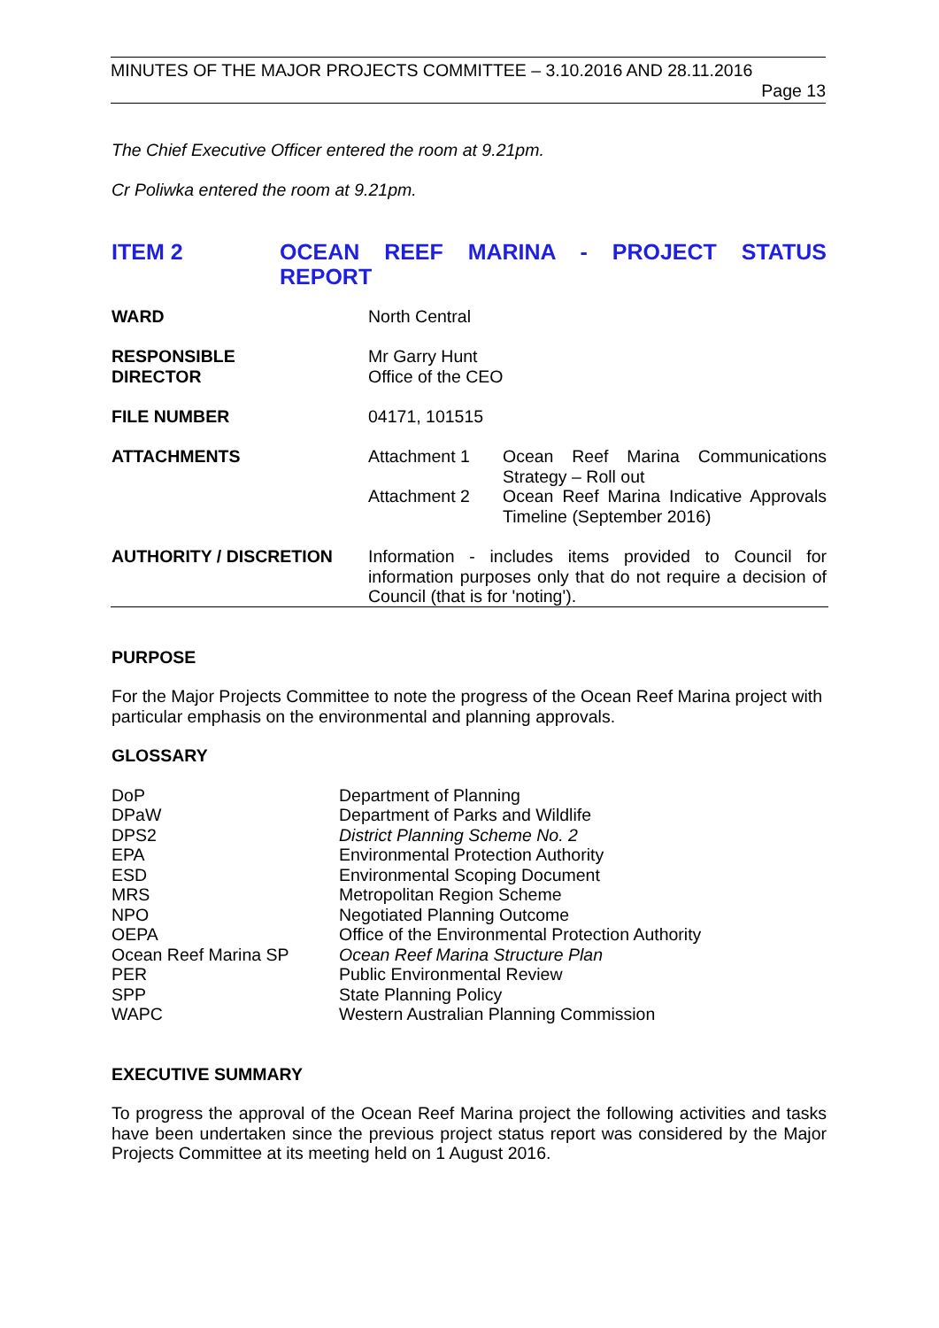MINUTES OF THE MAJOR PROJECTS COMMITTEE – 3.10.2016 AND 28.11.2016
Page 13
The Chief Executive Officer entered the room at 9.21pm.
Cr Poliwka entered the room at 9.21pm.
ITEM 2 OCEAN REEF MARINA - PROJECT STATUS REPORT
| WARD | North Central | |
| RESPONSIBLE DIRECTOR | Mr Garry Hunt Office of the CEO | |
| FILE NUMBER | 04171, 101515 | |
| ATTACHMENTS | Attachment 1 | Ocean Reef Marina Communications Strategy – Roll out |
| | Attachment 2 | Ocean Reef Marina Indicative Approvals Timeline (September 2016) |
| AUTHORITY / DISCRETION | Information - includes items provided to Council for information purposes only that do not require a decision of Council (that is for 'noting'). | |
PURPOSE
For the Major Projects Committee to note the progress of the Ocean Reef Marina project with particular emphasis on the environmental and planning approvals.
GLOSSARY
| DoP | Department of Planning |
| DPaW | Department of Parks and Wildlife |
| DPS2 | District Planning Scheme No. 2 |
| EPA | Environmental Protection Authority |
| ESD | Environmental Scoping Document |
| MRS | Metropolitan Region Scheme |
| NPO | Negotiated Planning Outcome |
| OEPA | Office of the Environmental Protection Authority |
| Ocean Reef Marina SP | Ocean Reef Marina Structure Plan |
| PER | Public Environmental Review |
| SPP | State Planning Policy |
| WAPC | Western Australian Planning Commission |
EXECUTIVE SUMMARY
To progress the approval of the Ocean Reef Marina project the following activities and tasks have been undertaken since the previous project status report was considered by the Major Projects Committee at its meeting held on 1 August 2016.